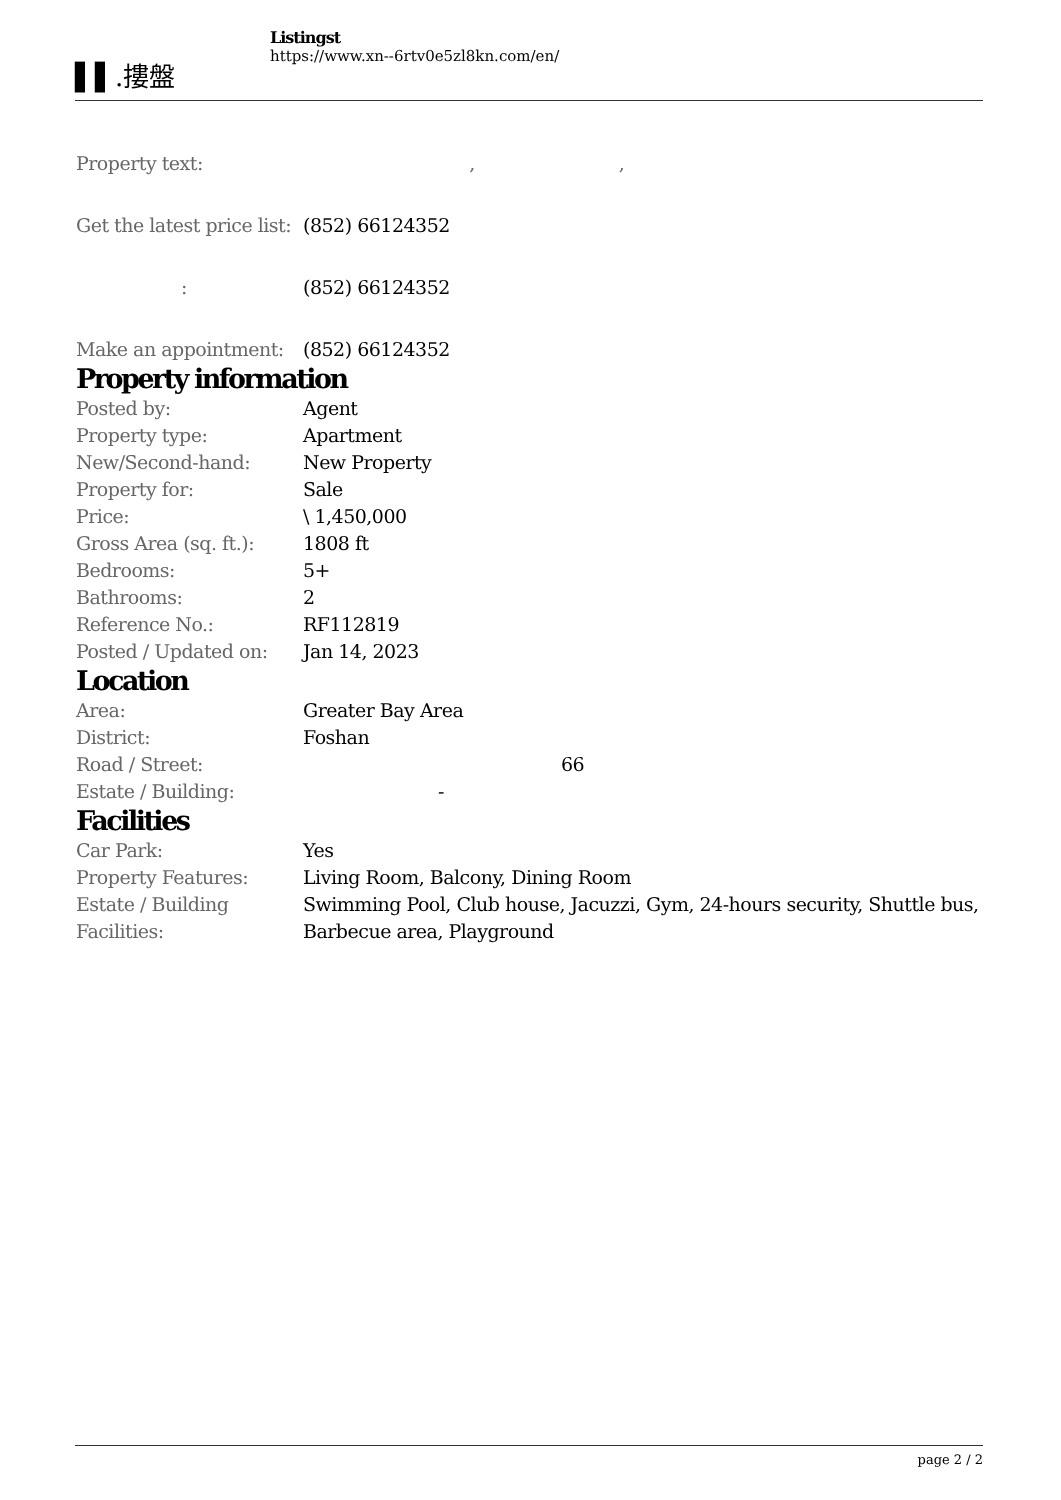▌▌.摟盤
Listingst
https://www.xn--6rtv0e5zl8kn.com/en/
| Property text: | , , |
| Get the latest price list: | (852) 66124352 |
| : | (852) 66124352 |
| Make an appointment: | (852) 66124352 |
Property information
| Posted by: | Agent |
| Property type: | Apartment |
| New/Second-hand: | New Property |
| Property for: | Sale |
| Price: | \ 1,450,000 |
| Gross Area (sq. ft.): | 1808 ft |
| Bedrooms: | 5+ |
| Bathrooms: | 2 |
| Reference No.: | RF112819 |
| Posted / Updated on: | Jan 14, 2023 |
Location
| Area: | Greater Bay Area |
| District: | Foshan |
| Road / Street: | 66 |
| Estate / Building: | - |
Facilities
| Car Park: | Yes |
| Property Features: | Living Room, Balcony, Dining Room |
| Estate / Building Facilities: | Swimming Pool, Club house, Jacuzzi, Gym, 24-hours security, Shuttle bus, Barbecue area, Playground |
page 2 / 2